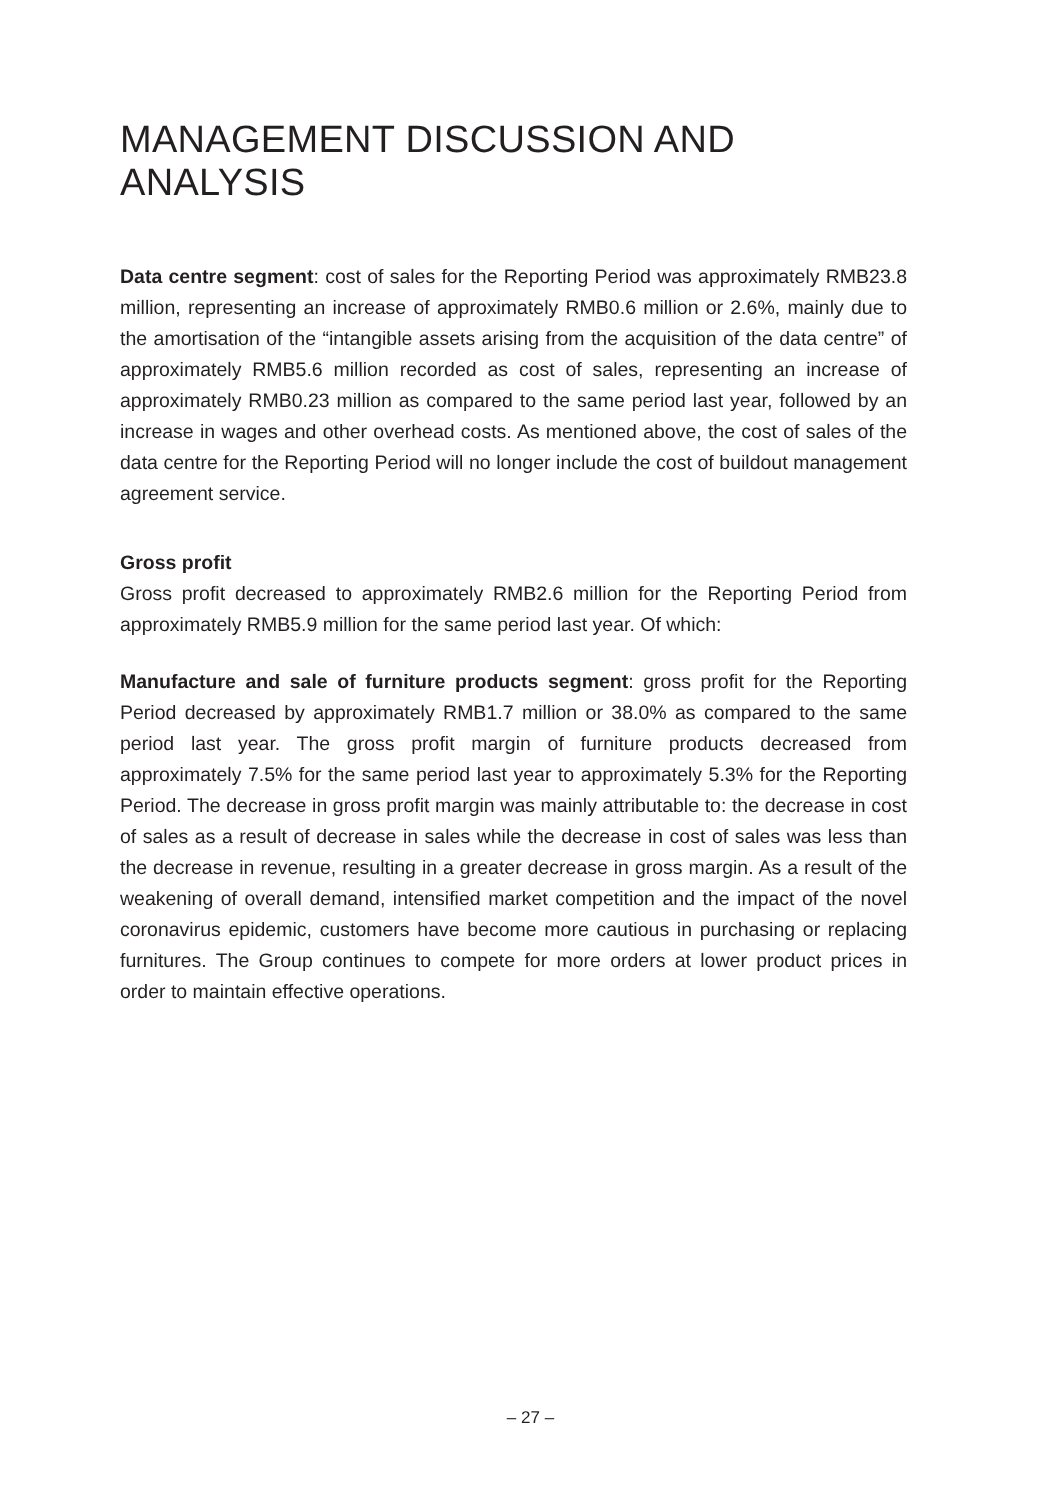MANAGEMENT DISCUSSION AND ANALYSIS
Data centre segment: cost of sales for the Reporting Period was approximately RMB23.8 million, representing an increase of approximately RMB0.6 million or 2.6%, mainly due to the amortisation of the “intangible assets arising from the acquisition of the data centre” of approximately RMB5.6 million recorded as cost of sales, representing an increase of approximately RMB0.23 million as compared to the same period last year, followed by an increase in wages and other overhead costs. As mentioned above, the cost of sales of the data centre for the Reporting Period will no longer include the cost of buildout management agreement service.
Gross profit
Gross profit decreased to approximately RMB2.6 million for the Reporting Period from approximately RMB5.9 million for the same period last year. Of which:
Manufacture and sale of furniture products segment: gross profit for the Reporting Period decreased by approximately RMB1.7 million or 38.0% as compared to the same period last year. The gross profit margin of furniture products decreased from approximately 7.5% for the same period last year to approximately 5.3% for the Reporting Period. The decrease in gross profit margin was mainly attributable to: the decrease in cost of sales as a result of decrease in sales while the decrease in cost of sales was less than the decrease in revenue, resulting in a greater decrease in gross margin. As a result of the weakening of overall demand, intensified market competition and the impact of the novel coronavirus epidemic, customers have become more cautious in purchasing or replacing furnitures. The Group continues to compete for more orders at lower product prices in order to maintain effective operations.
– 27 –